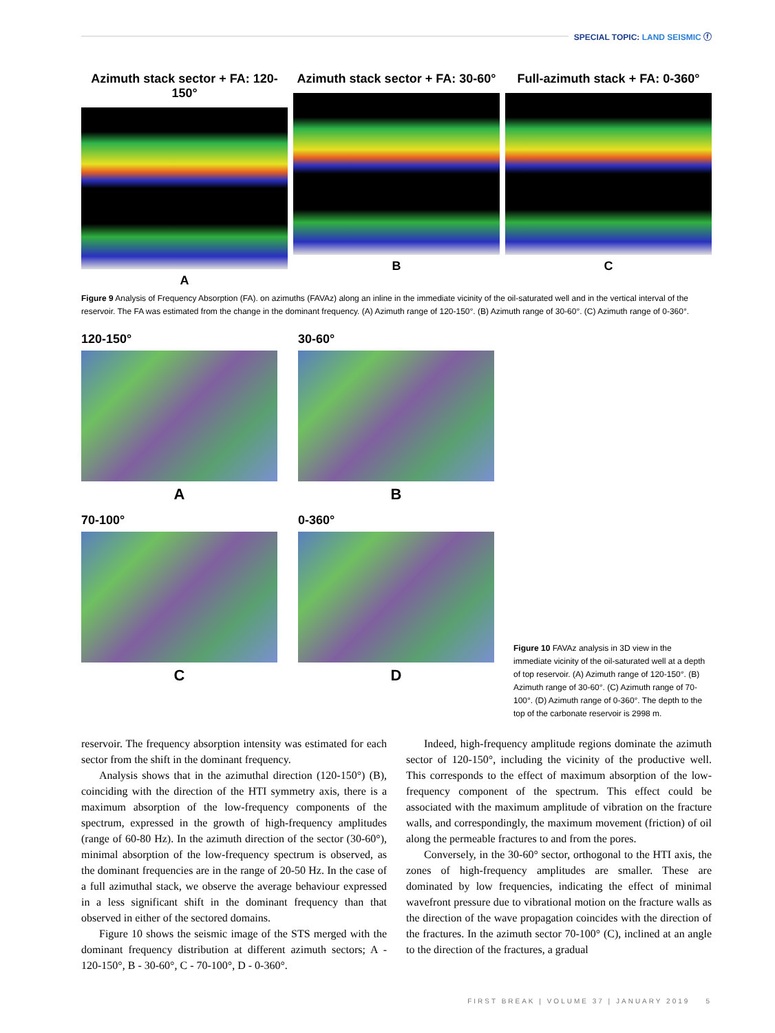SPECIAL TOPIC: LAND SEISMIC ⓕ
Azimuth stack sector + FA: 120-150°
A
Azimuth stack sector + FA: 30-60°
B
Full-azimuth stack + FA: 0-360°
C
Figure 9 Analysis of Frequency Absorption (FA). on azimuths (FAVAz) along an inline in the immediate vicinity of the oil-saturated well and in the vertical interval of the reservoir. The FA was estimated from the change in the dominant frequency. (A) Azimuth range of 120-150°. (B) Azimuth range of 30-60°. (C) Azimuth range of 0-360°.
120-150°
A
30-60°
B
70-100°
C
0-360°
D
Figure 10 FAVAz analysis in 3D view in the immediate vicinity of the oil-saturated well at a depth of top reservoir. (A) Azimuth range of 120-150°. (B) Azimuth range of 30-60°. (C) Azimuth range of 70-100°. (D) Azimuth range of 0-360°. The depth to the top of the carbonate reservoir is 2998 m.
reservoir. The frequency absorption intensity was estimated for each sector from the shift in the dominant frequency.
Analysis shows that in the azimuthal direction (120-150°) (B), coinciding with the direction of the HTI symmetry axis, there is a maximum absorption of the low-frequency components of the spectrum, expressed in the growth of high-frequency amplitudes (range of 60-80 Hz). In the azimuth direction of the sector (30-60°), minimal absorption of the low-frequency spectrum is observed, as the dominant frequencies are in the range of 20-50 Hz. In the case of a full azimuthal stack, we observe the average behaviour expressed in a less significant shift in the dominant frequency than that observed in either of the sectored domains.
Figure 10 shows the seismic image of the STS merged with the dominant frequency distribution at different azimuth sectors; A - 120-150°, B - 30-60°, C - 70-100°, D - 0-360°.
Indeed, high-frequency amplitude regions dominate the azimuth sector of 120-150°, including the vicinity of the productive well. This corresponds to the effect of maximum absorption of the low-frequency component of the spectrum. This effect could be associated with the maximum amplitude of vibration on the fracture walls, and correspondingly, the maximum movement (friction) of oil along the permeable fractures to and from the pores.
Conversely, in the 30-60° sector, orthogonal to the HTI axis, the zones of high-frequency amplitudes are smaller. These are dominated by low frequencies, indicating the effect of minimal wavefront pressure due to vibrational motion on the fracture walls as the direction of the wave propagation coincides with the direction of the fractures. In the azimuth sector 70-100° (C), inclined at an angle to the direction of the fractures, a gradual
FIRST BREAK | VOLUME 37 | JANUARY 2019 5